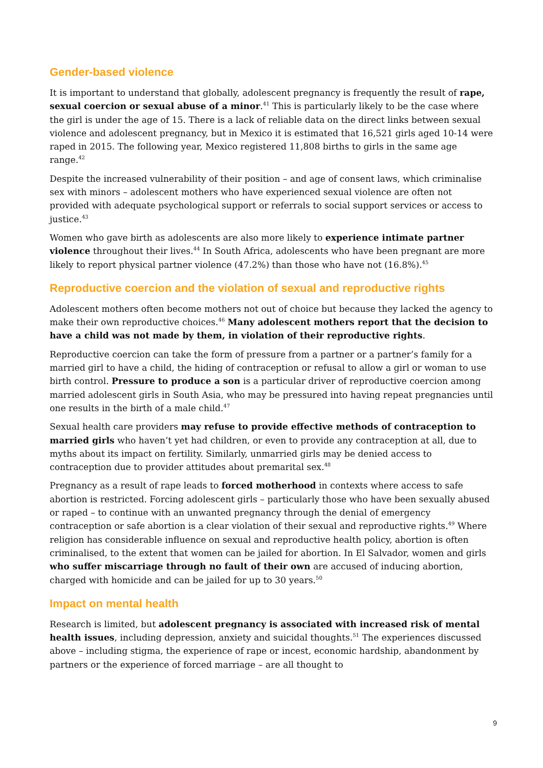Gender-based violence
It is important to understand that globally, adolescent pregnancy is frequently the result of rape, sexual coercion or sexual abuse of a minor.<sup>41</sup> This is particularly likely to be the case where the girl is under the age of 15. There is a lack of reliable data on the direct links between sexual violence and adolescent pregnancy, but in Mexico it is estimated that 16,521 girls aged 10-14 were raped in 2015. The following year, Mexico registered 11,808 births to girls in the same age range.<sup>42</sup>
Despite the increased vulnerability of their position – and age of consent laws, which criminalise sex with minors – adolescent mothers who have experienced sexual violence are often not provided with adequate psychological support or referrals to social support services or access to justice.<sup>43</sup>
Women who gave birth as adolescents are also more likely to experience intimate partner violence throughout their lives.<sup>44</sup> In South Africa, adolescents who have been pregnant are more likely to report physical partner violence (47.2%) than those who have not (16.8%).<sup>45</sup>
Reproductive coercion and the violation of sexual and reproductive rights
Adolescent mothers often become mothers not out of choice but because they lacked the agency to make their own reproductive choices.<sup>46</sup> Many adolescent mothers report that the decision to have a child was not made by them, in violation of their reproductive rights.
Reproductive coercion can take the form of pressure from a partner or a partner’s family for a married girl to have a child, the hiding of contraception or refusal to allow a girl or woman to use birth control. Pressure to produce a son is a particular driver of reproductive coercion among married adolescent girls in South Asia, who may be pressured into having repeat pregnancies until one results in the birth of a male child.<sup>47</sup>
Sexual health care providers may refuse to provide effective methods of contraception to married girls who haven’t yet had children, or even to provide any contraception at all, due to myths about its impact on fertility. Similarly, unmarried girls may be denied access to contraception due to provider attitudes about premarital sex.<sup>48</sup>
Pregnancy as a result of rape leads to forced motherhood in contexts where access to safe abortion is restricted. Forcing adolescent girls – particularly those who have been sexually abused or raped – to continue with an unwanted pregnancy through the denial of emergency contraception or safe abortion is a clear violation of their sexual and reproductive rights.<sup>49</sup> Where religion has considerable influence on sexual and reproductive health policy, abortion is often criminalised, to the extent that women can be jailed for abortion. In El Salvador, women and girls who suffer miscarriage through no fault of their own are accused of inducing abortion, charged with homicide and can be jailed for up to 30 years.<sup>50</sup>
Impact on mental health
Research is limited, but adolescent pregnancy is associated with increased risk of mental health issues, including depression, anxiety and suicidal thoughts.<sup>51</sup> The experiences discussed above – including stigma, the experience of rape or incest, economic hardship, abandonment by partners or the experience of forced marriage – are all thought to
9